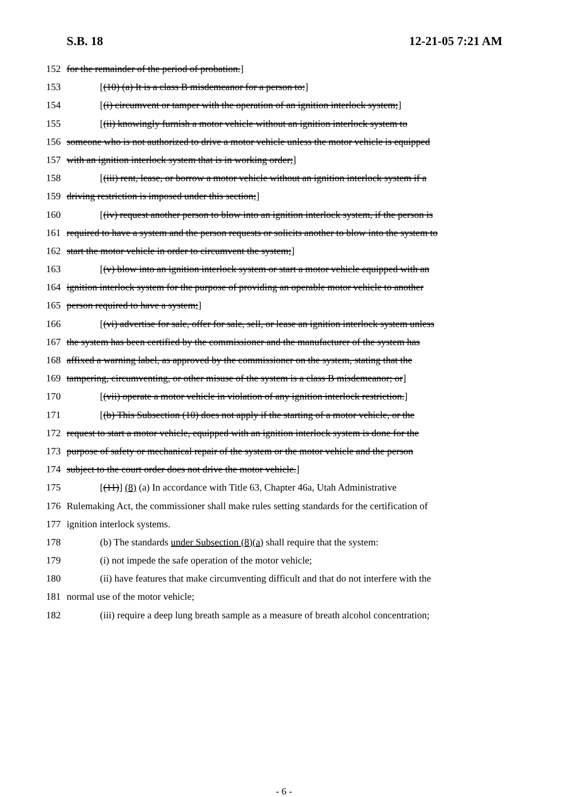S.B. 18 12-21-05 7:21 AM
152 for the remainder of the period of probation.]
153 [(10) (a) It is a class B misdemeanor for a person to:]
154 [(i) circumvent or tamper with the operation of an ignition interlock system;]
155 [(ii) knowingly furnish a motor vehicle without an ignition interlock system to
156 someone who is not authorized to drive a motor vehicle unless the motor vehicle is equipped
157 with an ignition interlock system that is in working order;]
158 [(iii) rent, lease, or borrow a motor vehicle without an ignition interlock system if a
159 driving restriction is imposed under this section;]
160 [(iv) request another person to blow into an ignition interlock system, if the person is
161 required to have a system and the person requests or solicits another to blow into the system to
162 start the motor vehicle in order to circumvent the system;]
163 [(v) blow into an ignition interlock system or start a motor vehicle equipped with an
164 ignition interlock system for the purpose of providing an operable motor vehicle to another
165 person required to have a system;]
166 [(vi) advertise for sale, offer for sale, sell, or lease an ignition interlock system unless
167 the system has been certified by the commissioner and the manufacturer of the system has
168 affixed a warning label, as approved by the commissioner on the system, stating that the
169 tampering, circumventing, or other misuse of the system is a class B misdemeanor; or]
170 [(vii) operate a motor vehicle in violation of any ignition interlock restriction.]
171 [(b) This Subsection (10) does not apply if the starting of a motor vehicle, or the
172 request to start a motor vehicle, equipped with an ignition interlock system is done for the
173 purpose of safety or mechanical repair of the system or the motor vehicle and the person
174 subject to the court order does not drive the motor vehicle.]
175 [(11)] (8) (a) In accordance with Title 63, Chapter 46a, Utah Administrative
176 Rulemaking Act, the commissioner shall make rules setting standards for the certification of
177 ignition interlock systems.
178 (b) The standards under Subsection (8)(a) shall require that the system:
179 (i) not impede the safe operation of the motor vehicle;
180 (ii) have features that make circumventing difficult and that do not interfere with the
181 normal use of the motor vehicle;
182 (iii) require a deep lung breath sample as a measure of breath alcohol concentration;
- 6 -